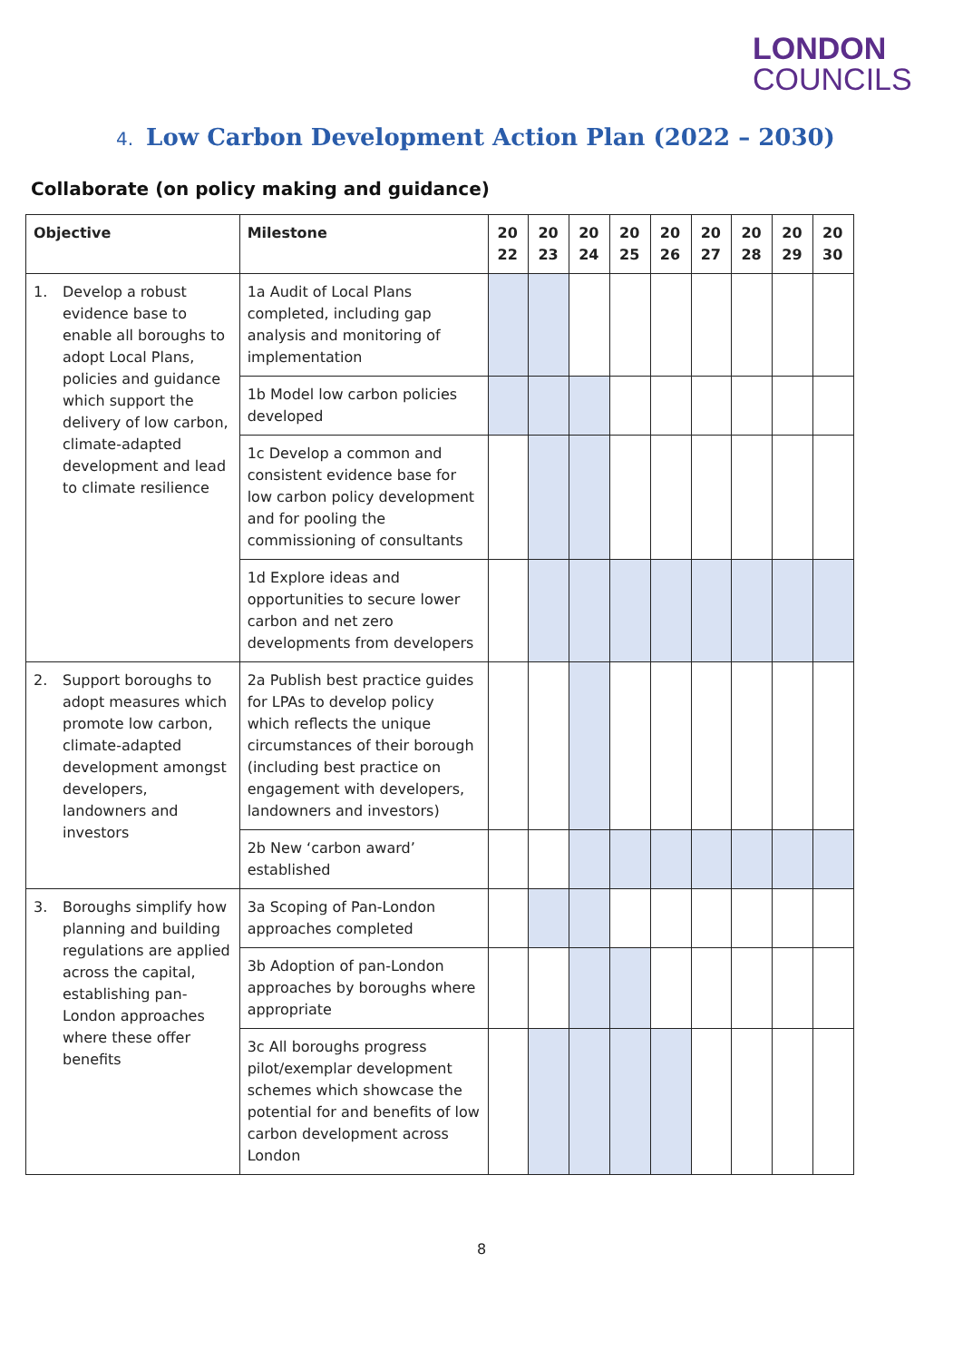LONDON
COUNCILS
4. Low Carbon Development Action Plan (2022 – 2030)
Collaborate (on policy making and guidance)
| Objective | Milestone | 20 22 | 20 23 | 20 24 | 20 25 | 20 26 | 20 27 | 20 28 | 20 29 | 20 30 |
| --- | --- | --- | --- | --- | --- | --- | --- | --- | --- | --- |
| 1. Develop a robust evidence base to enable all boroughs to adopt Local Plans, policies and guidance which support the delivery of low carbon, climate-adapted development and lead to climate resilience | 1a Audit of Local Plans completed, including gap analysis and monitoring of implementation | | | | | | | | | |
| | 1b Model low carbon policies developed | | | | | | | | | |
| | 1c Develop a common and consistent evidence base for low carbon policy development and for pooling the commissioning of consultants | | | | | | | | | |
| | 1d Explore ideas and opportunities to secure lower carbon and net zero developments from developers | | | | | | | | | |
| 2. Support boroughs to adopt measures which promote low carbon, climate-adapted development amongst developers, landowners and investors | 2a Publish best practice guides for LPAs to develop policy which reflects the unique circumstances of their borough (including best practice on engagement with developers, landowners and investors) | | | | | | | | | |
| | 2b New ‘carbon award’ established | | | | | | | | | |
| 3. Boroughs simplify how planning and building regulations are applied across the capital, establishing pan-London approaches where these offer benefits | 3a Scoping of Pan-London approaches completed | | | | | | | | | |
| | 3b Adoption of pan-London approaches by boroughs where appropriate | | | | | | | | | |
| | 3c All boroughs progress pilot/exemplar development schemes which showcase the potential for and benefits of low carbon development across London | | | | | | | | | |
8